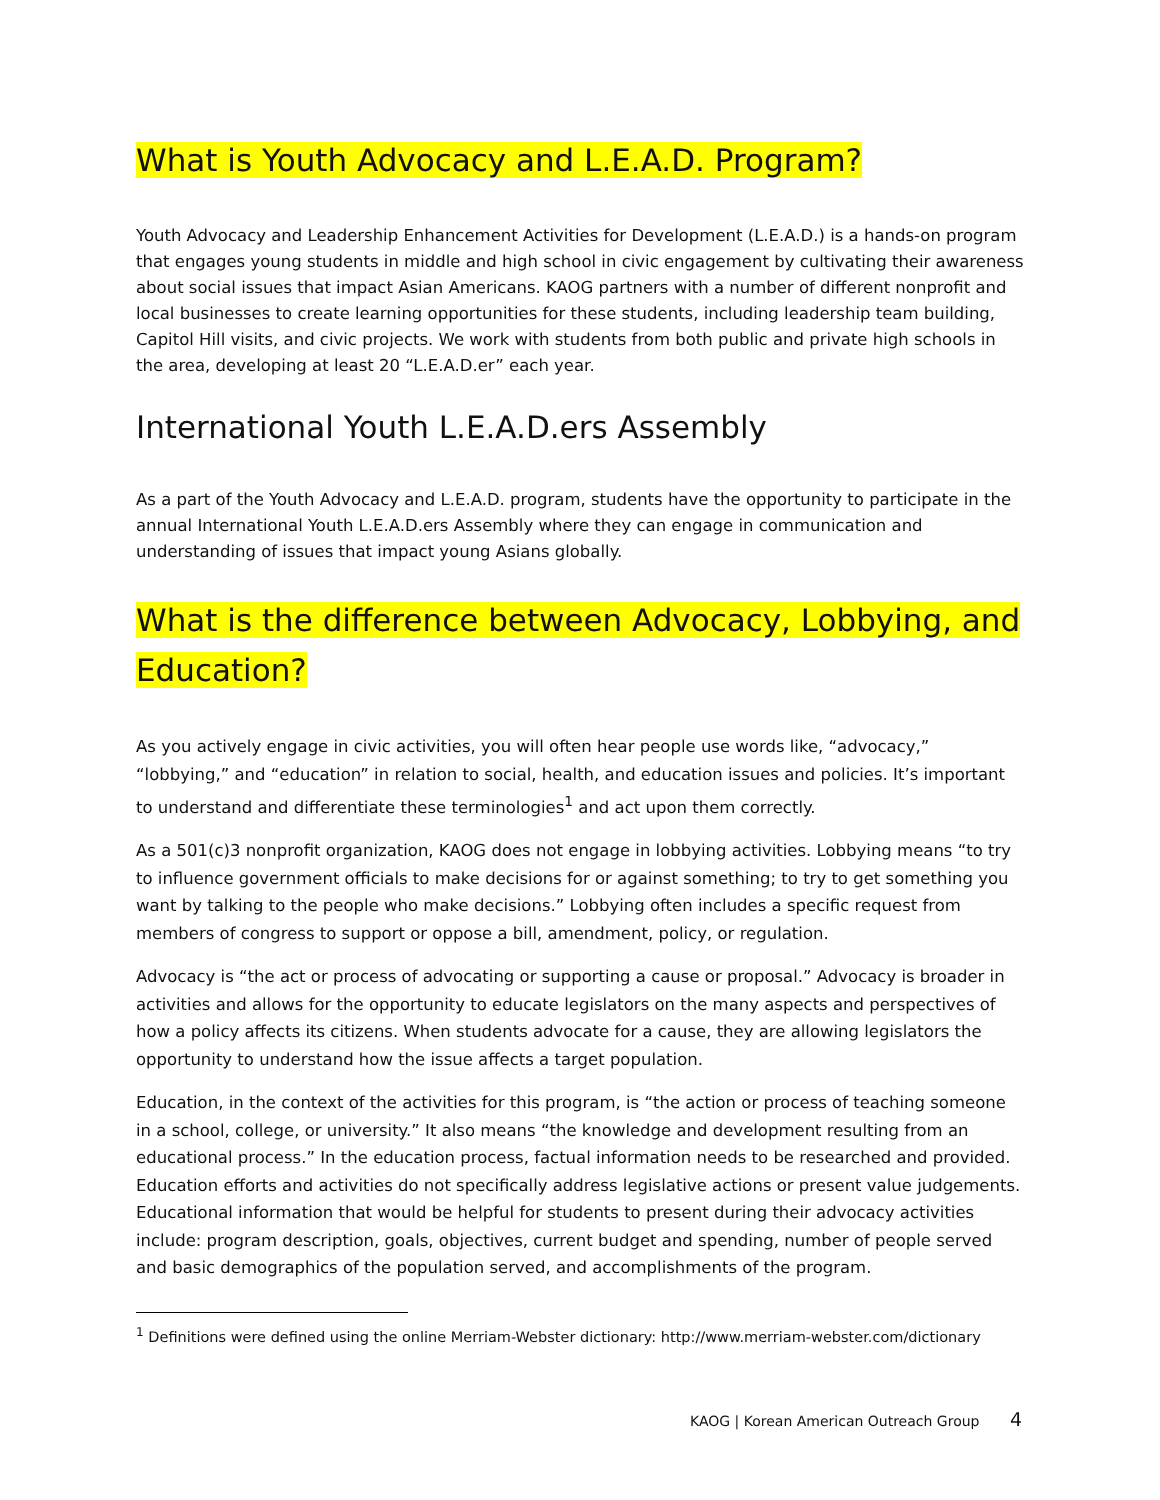What is Youth Advocacy and L.E.A.D. Program?
Youth Advocacy and Leadership Enhancement Activities for Development (L.E.A.D.) is a hands-on program that engages young students in middle and high school in civic engagement by cultivating their awareness about social issues that impact Asian Americans. KAOG partners with a number of different nonprofit and local businesses to create learning opportunities for these students, including leadership team building, Capitol Hill visits, and civic projects. We work with students from both public and private high schools in the area, developing at least 20 “L.E.A.D.er” each year.
International Youth L.E.A.D.ers Assembly
As a part of the Youth Advocacy and L.E.A.D. program, students have the opportunity to participate in the annual International Youth L.E.A.D.ers Assembly where they can engage in communication and understanding of issues that impact young Asians globally.
What is the difference between Advocacy, Lobbying, and Education?
As you actively engage in civic activities, you will often hear people use words like, “advocacy,” “lobbying,” and “education” in relation to social, health, and education issues and policies. It’s important to understand and differentiate these terminologies<sup>1</sup> and act upon them correctly.
As a 501(c)3 nonprofit organization, KAOG does not engage in lobbying activities. Lobbying means “to try to influence government officials to make decisions for or against something; to try to get something you want by talking to the people who make decisions.” Lobbying often includes a specific request from members of congress to support or oppose a bill, amendment, policy, or regulation.
Advocacy is “the act or process of advocating or supporting a cause or proposal.” Advocacy is broader in activities and allows for the opportunity to educate legislators on the many aspects and perspectives of how a policy affects its citizens. When students advocate for a cause, they are allowing legislators the opportunity to understand how the issue affects a target population.
Education, in the context of the activities for this program, is “the action or process of teaching someone in a school, college, or university.” It also means “the knowledge and development resulting from an educational process.” In the education process, factual information needs to be researched and provided. Education efforts and activities do not specifically address legislative actions or present value judgements. Educational information that would be helpful for students to present during their advocacy activities include: program description, goals, objectives, current budget and spending, number of people served and basic demographics of the population served, and accomplishments of the program.
<sup>1</sup> Definitions were defined using the online Merriam-Webster dictionary: http://www.merriam-webster.com/dictionary
KAOG | Korean American Outreach Group 4